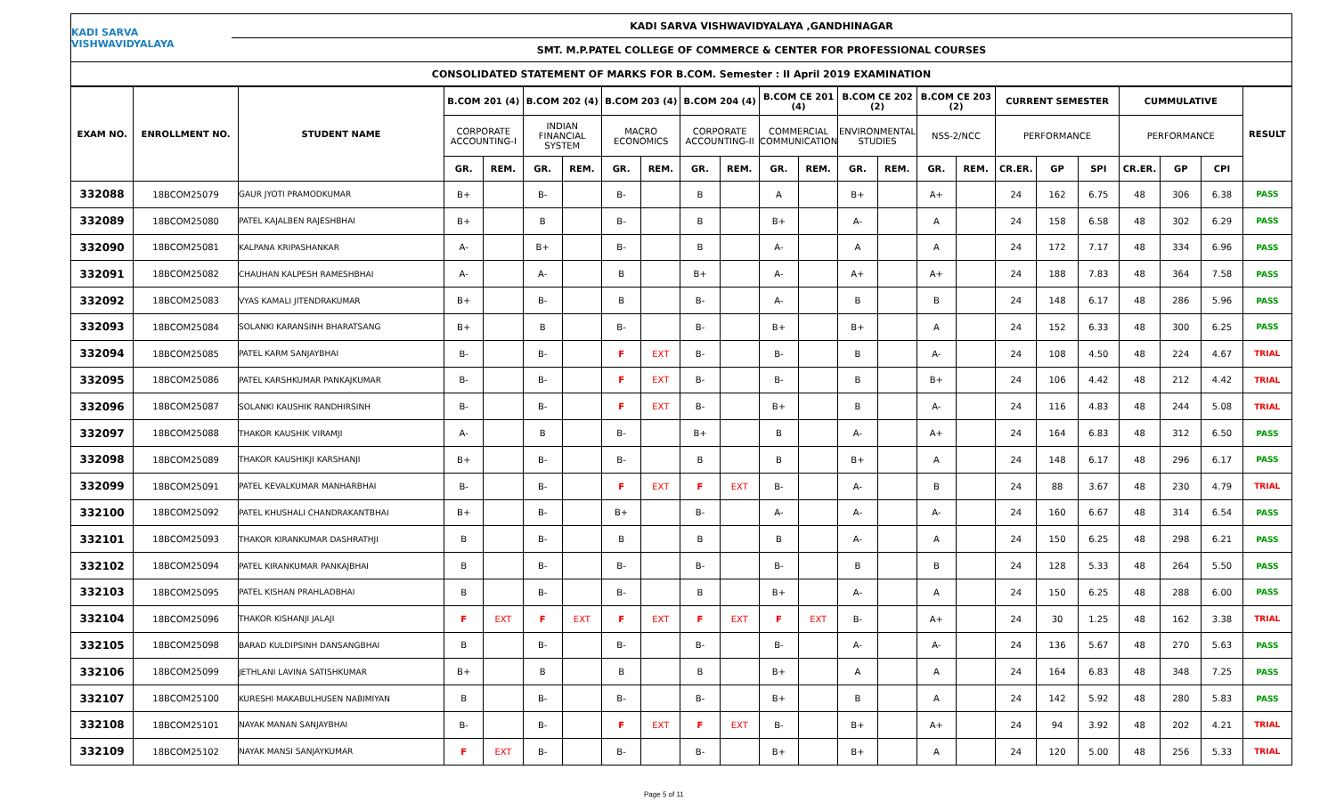| KADI SARVA VISHWAVIDYALAYA | KADI SARVA VISHWAVIDYALAYA ,GANDHINAGAR |
| | SMT. M.P.PATEL COLLEGE OF COMMERCE & CENTER FOR PROFESSIONAL COURSES |
| CONSOLIDATED STATEMENT OF MARKS FOR B.COM. Semester : II April 2019 EXAMINATION | |
| EXAM NO. | ENROLLMENT NO. | STUDENT NAME | B.COM 201 (4) | | B.COM 202 (4) | | B.COM 203 (4) | | B.COM 204 (4) | | B.COM CE 201 (4) | | B.COM CE 202 (2) | | B.COM CE 203 (2) | | CURRENT SEMESTER | | | CUMMULATIVE | | | RESULT |
| --- | --- | --- | --- | --- | --- | --- | --- | --- | --- | --- | --- | --- | --- | --- | --- | --- | --- | --- | --- | --- | --- | --- | --- |
| | | | CORPORATE ACCOUNTING-I | | INDIAN FINANCIAL SYSTEM | | MACRO ECONOMICS | | CORPORATE ACCOUNTING-II | | COMMERCIAL COMMUNICATION | | ENVIRONMENTAL STUDIES | | NSS-2/NCC | | PERFORMANCE | | | PERFORMANCE | | | |
| | | | GR. | REM. | GR. | REM. | GR. | REM. | GR. | REM. | GR. | REM. | GR. | REM. | GR. | REM. | CR.ER. | GP | SPI | CR.ER. | GP | CPI | |
| 332088 | 18BCOM25079 | GAUR JYOTI PRAMODKUMAR | B+ | | B- | | B- | | B | | A | | B+ | | A+ | | 24 | 162 | 6.75 | 48 | 306 | 6.38 | PASS |
| 332089 | 18BCOM25080 | PATEL KAJALBEN RAJESHBHAI | B+ | | B | | B- | | B | | B+ | | A- | | A | | 24 | 158 | 6.58 | 48 | 302 | 6.29 | PASS |
| 332090 | 18BCOM25081 | KALPANA KRIPASHANKAR | A- | | B+ | | B- | | B | | A- | | A | | A | | 24 | 172 | 7.17 | 48 | 334 | 6.96 | PASS |
| 332091 | 18BCOM25082 | CHAUHAN KALPESH RAMESHBHAI | A- | | A- | | B | | B+ | | A- | | A+ | | A+ | | 24 | 188 | 7.83 | 48 | 364 | 7.58 | PASS |
| 332092 | 18BCOM25083 | VYAS KAMALI JITENDRAKUMAR | B+ | | B- | | B | | B- | | A- | | B | | B | | 24 | 148 | 6.17 | 48 | 286 | 5.96 | PASS |
| 332093 | 18BCOM25084 | SOLANKI KARANSINH BHARATSANG | B+ | | B | | B- | | B- | | B+ | | B+ | | A | | 24 | 152 | 6.33 | 48 | 300 | 6.25 | PASS |
| 332094 | 18BCOM25085 | PATEL KARM SANJAYBHAI | B- | | B- | | F | EXT | B- | | B- | | B | | A- | | 24 | 108 | 4.50 | 48 | 224 | 4.67 | TRIAL |
| 332095 | 18BCOM25086 | PATEL KARSHKUMAR PANKAJKUMAR | B- | | B- | | F | EXT | B- | | B- | | B | | B+ | | 24 | 106 | 4.42 | 48 | 212 | 4.42 | TRIAL |
| 332096 | 18BCOM25087 | SOLANKI KAUSHIK RANDHIRSINH | B- | | B- | | F | EXT | B- | | B+ | | B | | A- | | 24 | 116 | 4.83 | 48 | 244 | 5.08 | TRIAL |
| 332097 | 18BCOM25088 | THAKOR KAUSHIK VIRAMJI | A- | | B | | B- | | B+ | | B | | A- | | A+ | | 24 | 164 | 6.83 | 48 | 312 | 6.50 | PASS |
| 332098 | 18BCOM25089 | THAKOR KAUSHIKJI KARSHANJI | B+ | | B- | | B- | | B | | B | | B+ | | A | | 24 | 148 | 6.17 | 48 | 296 | 6.17 | PASS |
| 332099 | 18BCOM25091 | PATEL KEVALKUMAR MANHARBHAI | B- | | B- | | F | EXT | F | EXT | B- | | A- | | B | | 24 | 88 | 3.67 | 48 | 230 | 4.79 | TRIAL |
| 332100 | 18BCOM25092 | PATEL KHUSHALI CHANDRAKANTBHAI | B+ | | B- | | B+ | | B- | | A- | | A- | | A- | | 24 | 160 | 6.67 | 48 | 314 | 6.54 | PASS |
| 332101 | 18BCOM25093 | THAKOR KIRANKUMAR DASHRATHJI | B | | B- | | B | | B | | B | | A- | | A | | 24 | 150 | 6.25 | 48 | 298 | 6.21 | PASS |
| 332102 | 18BCOM25094 | PATEL KIRANKUMAR PANKAJBHAI | B | | B- | | B- | | B- | | B- | | B | | B | | 24 | 128 | 5.33 | 48 | 264 | 5.50 | PASS |
| 332103 | 18BCOM25095 | PATEL KISHAN PRAHLADBHAI | B | | B- | | B- | | B | | B+ | | A- | | A | | 24 | 150 | 6.25 | 48 | 288 | 6.00 | PASS |
| 332104 | 18BCOM25096 | THAKOR KISHANJI JALAJI | F | EXT | F | EXT | F | EXT | F | EXT | F | EXT | B- | | A+ | | 24 | 30 | 1.25 | 48 | 162 | 3.38 | TRIAL |
| 332105 | 18BCOM25098 | BARAD KULDIPSINH DANSANGBHAI | B | | B- | | B- | | B- | | B- | | A- | | A- | | 24 | 136 | 5.67 | 48 | 270 | 5.63 | PASS |
| 332106 | 18BCOM25099 | JETHLANI LAVINA SATISHKUMAR | B+ | | B | | B | | B | | B+ | | A | | A | | 24 | 164 | 6.83 | 48 | 348 | 7.25 | PASS |
| 332107 | 18BCOM25100 | KURESHI MAKABULHUSEN NABIMIYAN | B | | B- | | B- | | B- | | B+ | | B | | A | | 24 | 142 | 5.92 | 48 | 280 | 5.83 | PASS |
| 332108 | 18BCOM25101 | NAYAK MANAN SANJAYBHAI | B- | | B- | | F | EXT | F | EXT | B- | | B+ | | A+ | | 24 | 94 | 3.92 | 48 | 202 | 4.21 | TRIAL |
| 332109 | 18BCOM25102 | NAYAK MANSI SANJAYKUMAR | F | EXT | B- | | B- | | B- | | B+ | | B+ | | A | | 24 | 120 | 5.00 | 48 | 256 | 5.33 | TRIAL |
Page 5 of 11